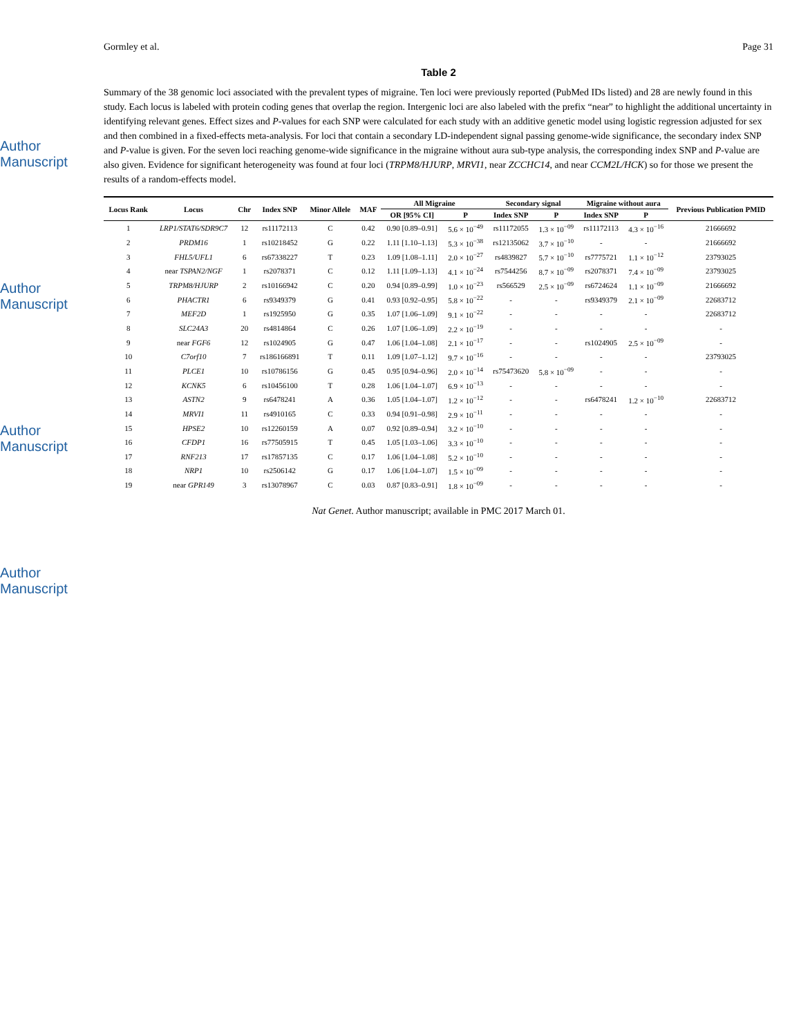Author Manuscript
Author Manuscript
Author Manuscript
Author Manuscript
Gormley et al. Page 31
Table 2
Summary of the 38 genomic loci associated with the prevalent types of migraine. Ten loci were previously reported (PubMed IDs listed) and 28 are newly found in this study. Each locus is labeled with protein coding genes that overlap the region. Intergenic loci are also labeled with the prefix “near” to highlight the additional uncertainty in identifying relevant genes. Effect sizes and P-values for each SNP were calculated for each study with an additive genetic model using logistic regression adjusted for sex and then combined in a fixed-effects meta-analysis. For loci that contain a secondary LD-independent signal passing genome-wide significance, the secondary index SNP and P-value is given. For the seven loci reaching genome-wide significance in the migraine without aura sub-type analysis, the corresponding index SNP and P-value are also given. Evidence for significant heterogeneity was found at four loci (TRPM8/HJURP, MRVI1, near ZCCHC14, and near CCM2L/HCK) so for those we present the results of a random-effects model.
| Locus Rank | Locus | Chr | Index SNP | Minor Allele | MAF | All Migraine | | Secondary signal | | Migraine without aura | | Previous Publication PMID |
| --- | --- | --- | --- | --- | --- | --- | --- | --- | --- | --- | --- | --- |
| | | | | | | OR [95% CI] | P | Index SNP | P | Index SNP | P | |
| 1 | LRP1/STAT6/SDR9C7 | 12 | rs11172113 | C | 0.42 | 0.90 [0.89–0.91] | 5.6 × 10<sup>−49</sup> | rs11172055 | 1.3 × 10<sup>−09</sup> | rs11172113 | 4.3 × 10<sup>−16</sup> | 21666692 |
| 2 | PRDM16 | 1 | rs10218452 | G | 0.22 | 1.11 [1.10–1.13] | 5.3 × 10<sup>−38</sup> | rs12135062 | 3.7 × 10<sup>−10</sup> | - | - | 21666692 |
| 3 | FHL5/UFL1 | 6 | rs67338227 | T | 0.23 | 1.09 [1.08–1.11] | 2.0 × 10<sup>−27</sup> | rs4839827 | 5.7 × 10<sup>−10</sup> | rs7775721 | 1.1 × 10<sup>−12</sup> | 23793025 |
| 4 | near TSPAN2/NGF | 1 | rs2078371 | C | 0.12 | 1.11 [1.09–1.13] | 4.1 × 10<sup>−24</sup> | rs7544256 | 8.7 × 10<sup>−09</sup> | rs2078371 | 7.4 × 10<sup>−09</sup> | 23793025 |
| 5 | TRPM8/HJURP | 2 | rs10166942 | C | 0.20 | 0.94 [0.89–0.99] | 1.0 × 10<sup>−23</sup> | rs566529 | 2.5 × 10<sup>−09</sup> | rs6724624 | 1.1 × 10<sup>−09</sup> | 21666692 |
| 6 | PHACTR1 | 6 | rs9349379 | G | 0.41 | 0.93 [0.92–0.95] | 5.8 × 10<sup>−22</sup> | - | - | rs9349379 | 2.1 × 10<sup>−09</sup> | 22683712 |
| 7 | MEF2D | 1 | rs1925950 | G | 0.35 | 1.07 [1.06–1.09] | 9.1 × 10<sup>−22</sup> | - | - | - | - | 22683712 |
| 8 | SLC24A3 | 20 | rs4814864 | C | 0.26 | 1.07 [1.06–1.09] | 2.2 × 10<sup>−19</sup> | - | - | - | - | - |
| 9 | near FGF6 | 12 | rs1024905 | G | 0.47 | 1.06 [1.04–1.08] | 2.1 × 10<sup>−17</sup> | - | - | rs1024905 | 2.5 × 10<sup>−09</sup> | - |
| 10 | C7orf10 | 7 | rs186166891 | T | 0.11 | 1.09 [1.07–1.12] | 9.7 × 10<sup>−16</sup> | - | - | - | - | 23793025 |
| 11 | PLCE1 | 10 | rs10786156 | G | 0.45 | 0.95 [0.94–0.96] | 2.0 × 10<sup>−14</sup> | rs75473620 | 5.8 × 10<sup>−09</sup> | - | - | - |
| 12 | KCNK5 | 6 | rs10456100 | T | 0.28 | 1.06 [1.04–1.07] | 6.9 × 10<sup>−13</sup> | - | - | - | - | - |
| 13 | ASTN2 | 9 | rs6478241 | A | 0.36 | 1.05 [1.04–1.07] | 1.2 × 10<sup>−12</sup> | - | - | rs6478241 | 1.2 × 10<sup>−10</sup> | 22683712 |
| 14 | MRVI1 | 11 | rs4910165 | C | 0.33 | 0.94 [0.91–0.98] | 2.9 × 10<sup>−11</sup> | - | - | - | - | - |
| 15 | HPSE2 | 10 | rs12260159 | A | 0.07 | 0.92 [0.89–0.94] | 3.2 × 10<sup>−10</sup> | - | - | - | - | - |
| 16 | CFDP1 | 16 | rs77505915 | T | 0.45 | 1.05 [1.03–1.06] | 3.3 × 10<sup>−10</sup> | - | - | - | - | - |
| 17 | RNF213 | 17 | rs17857135 | C | 0.17 | 1.06 [1.04–1.08] | 5.2 × 10<sup>−10</sup> | - | - | - | - | - |
| 18 | NRP1 | 10 | rs2506142 | G | 0.17 | 1.06 [1.04–1.07] | 1.5 × 10<sup>−09</sup> | - | - | - | - | - |
| 19 | near GPR149 | 3 | rs13078967 | C | 0.03 | 0.87 [0.83–0.91] | 1.8 × 10<sup>−09</sup> | - | - | - | - | - |
Nat Genet. Author manuscript; available in PMC 2017 March 01.